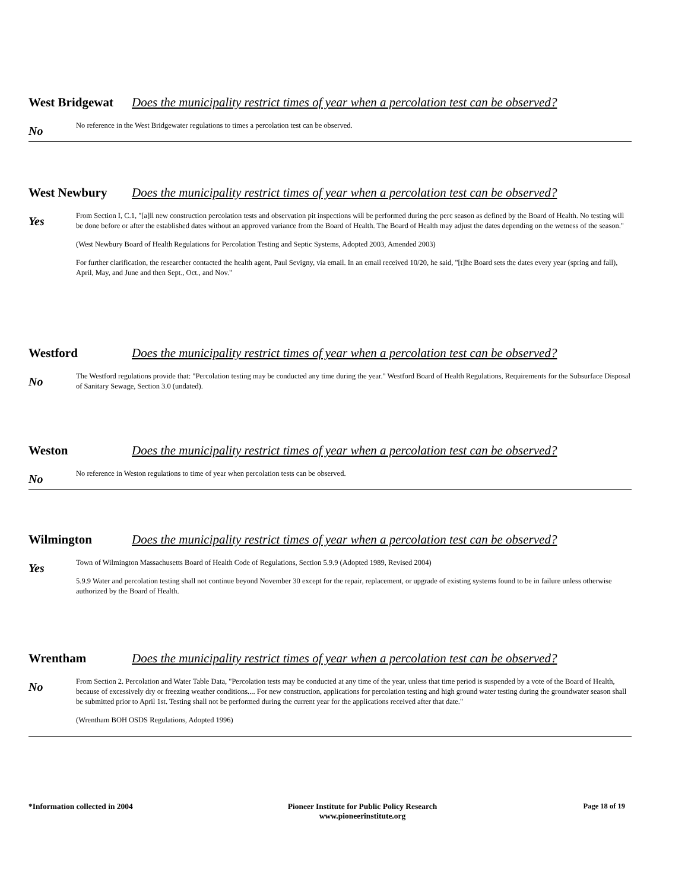West Bridgewat
Does the municipality restrict times of year when a percolation test can be observed?
No
No reference in the West Bridgewater regulations to times a percolation test can be observed.
West Newbury Does the municipality restrict times of year when a percolation test can be observed?
Yes
From Section I, C.1, "[a]ll new construction percolation tests and observation pit inspections will be performed during the perc season as defined by the Board of Health. No testing will be done before or after the established dates without an approved variance from the Board of Health. The Board of Health may adjust the dates depending on the wetness of the season."
(West Newbury Board of Health Regulations for Percolation Testing and Septic Systems, Adopted 2003, Amended 2003)
For further clarification, the researcher contacted the health agent, Paul Sevigny, via email. In an email received 10/20, he said, "[t]he Board sets the dates every year (spring and fall), April, May, and June and then Sept., Oct., and Nov."
Westford Does the municipality restrict times of year when a percolation test can be observed?
No
The Westford regulations provide that: "Percolation testing may be conducted any time during the year." Westford Board of Health Regulations, Requirements for the Subsurface Disposal of Sanitary Sewage, Section 3.0 (undated).
Weston Does the municipality restrict times of year when a percolation test can be observed?
No
No reference in Weston regulations to time of year when percolation tests can be observed.
Wilmington Does the municipality restrict times of year when a percolation test can be observed?
Yes
Town of Wilmington Massachusetts Board of Health Code of Regulations, Section 5.9.9 (Adopted 1989, Revised 2004)
5.9.9 Water and percolation testing shall not continue beyond November 30 except for the repair, replacement, or upgrade of existing systems found to be in failure unless otherwise authorized by the Board of Health.
Wrentham Does the municipality restrict times of year when a percolation test can be observed?
No
From Section 2. Percolation and Water Table Data, "Percolation tests may be conducted at any time of the year, unless that time period is suspended by a vote of the Board of Health, because of excessively dry or freezing weather conditions.... For new construction, applications for percolation testing and high ground water testing during the groundwater season shall be submitted prior to April 1st. Testing shall not be performed during the current year for the applications received after that date."
(Wrentham BOH OSDS Regulations, Adopted 1996)
*Information collected in 2004 Pioneer Institute for Public Policy Research
www.pioneerinstitute.org
Page 18 of 19